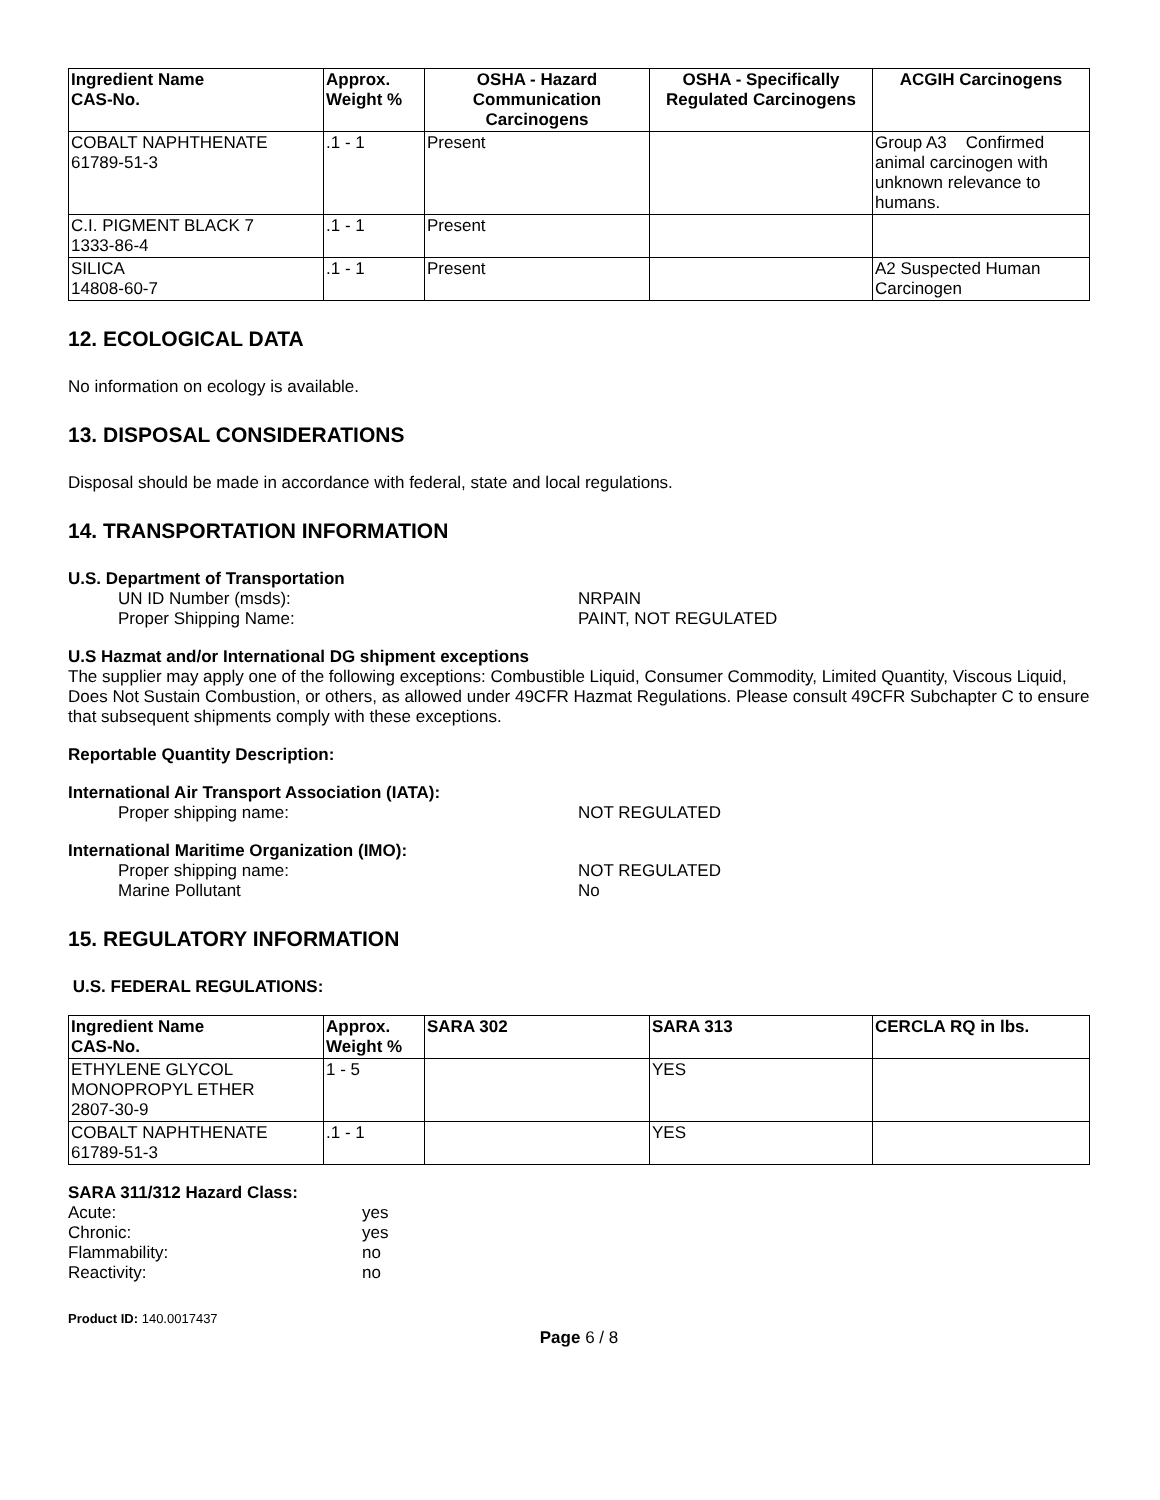| Ingredient Name CAS-No. | Approx. Weight % | OSHA - Hazard Communication Carcinogens | OSHA - Specifically Regulated Carcinogens | ACGIH Carcinogens |
| --- | --- | --- | --- | --- |
| COBALT NAPHTHENATE 61789-51-3 | .1 - 1 | Present | | Group A3 Confirmed animal carcinogen with unknown relevance to humans. |
| C.I. PIGMENT BLACK 7 1333-86-4 | .1 - 1 | Present | | |
| SILICA 14808-60-7 | .1 - 1 | Present | | A2 Suspected Human Carcinogen |
12. ECOLOGICAL DATA
No information on ecology is available.
13. DISPOSAL CONSIDERATIONS
Disposal should be made in accordance with federal, state and local regulations.
14. TRANSPORTATION INFORMATION
U.S. Department of Transportation
UN ID Number (msds): NRPAIN
Proper Shipping Name: PAINT, NOT REGULATED
U.S Hazmat and/or International DG shipment exceptions
The supplier may apply one of the following exceptions: Combustible Liquid, Consumer Commodity, Limited Quantity, Viscous Liquid, Does Not Sustain Combustion, or others, as allowed under 49CFR Hazmat Regulations. Please consult 49CFR Subchapter C to ensure that subsequent shipments comply with these exceptions.
Reportable Quantity Description:
International Air Transport Association (IATA):
Proper shipping name: NOT REGULATED
International Maritime Organization (IMO):
Proper shipping name: NOT REGULATED
Marine Pollutant No
15. REGULATORY INFORMATION
U.S. FEDERAL REGULATIONS:
| Ingredient Name CAS-No. | Approx. Weight % | SARA 302 | SARA 313 | CERCLA RQ in lbs. |
| --- | --- | --- | --- | --- |
| ETHYLENE GLYCOL MONOPROPYL ETHER 2807-30-9 | 1 - 5 | | YES | |
| COBALT NAPHTHENATE 61789-51-3 | .1 - 1 | | YES | |
SARA 311/312 Hazard Class:
Acute: yes
Chronic: yes
Flammability: no
Reactivity: no
Product ID: 140.0017437
Page 6 / 8